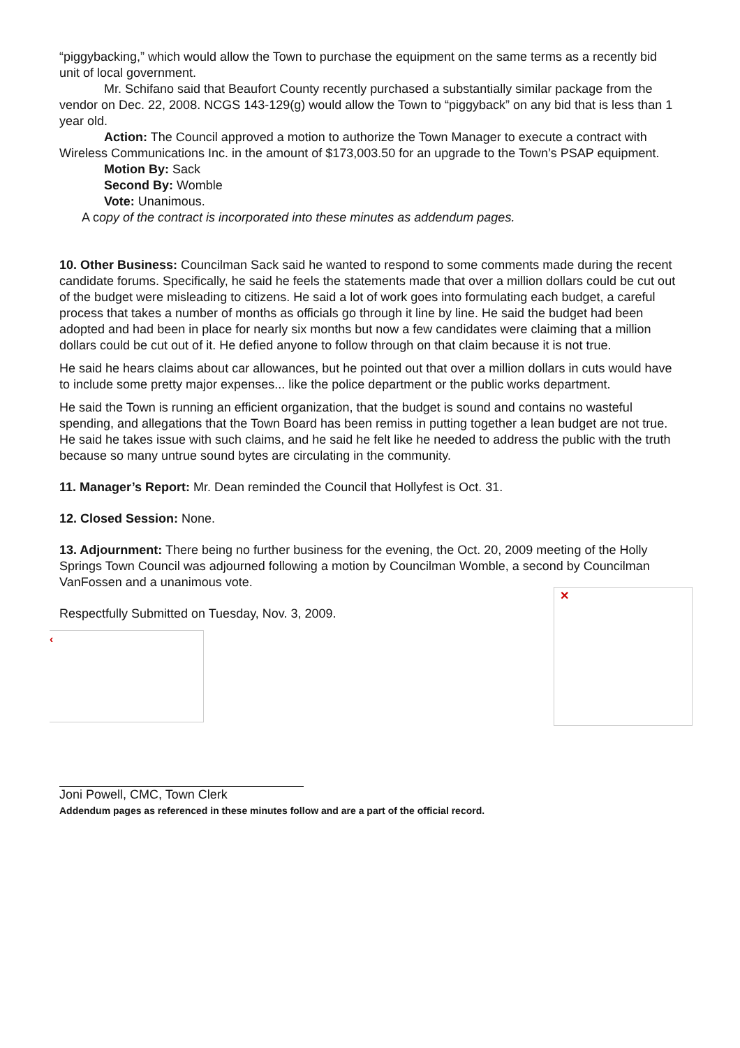“piggybacking,” which would allow the Town to purchase the equipment on the same terms as a recently bid unit of local government.
Mr. Schifano said that Beaufort County recently purchased a substantially similar package from the vendor on Dec. 22, 2008. NCGS 143-129(g) would allow the Town to “piggyback” on any bid that is less than 1 year old.
Action: The Council approved a motion to authorize the Town Manager to execute a contract with Wireless Communications Inc. in the amount of $173,003.50 for an upgrade to the Town’s PSAP equipment.
Motion By: Sack
Second By: Womble
Vote: Unanimous.
A copy of the contract is incorporated into these minutes as addendum pages.
10. Other Business: Councilman Sack said he wanted to respond to some comments made during the recent candidate forums. Specifically, he said he feels the statements made that over a million dollars could be cut out of the budget were misleading to citizens. He said a lot of work goes into formulating each budget, a careful process that takes a number of months as officials go through it line by line. He said the budget had been adopted and had been in place for nearly six months but now a few candidates were claiming that a million dollars could be cut out of it. He defied anyone to follow through on that claim because it is not true.
He said he hears claims about car allowances, but he pointed out that over a million dollars in cuts would have to include some pretty major expenses... like the police department or the public works department.
He said the Town is running an efficient organization, that the budget is sound and contains no wasteful spending, and allegations that the Town Board has been remiss in putting together a lean budget are not true. He said he takes issue with such claims, and he said he felt like he needed to address the public with the truth because so many untrue sound bytes are circulating in the community.
11. Manager’s Report: Mr. Dean reminded the Council that Hollyfest is Oct. 31.
12. Closed Session: None.
13. Adjournment: There being no further business for the evening, the Oct. 20, 2009 meeting of the Holly Springs Town Council was adjourned following a motion by Councilman Womble, a second by Councilman VanFossen and a unanimous vote.
Respectfully Submitted on Tuesday, Nov. 3, 2009.
‹
✕
Joni Powell, CMC, Town Clerk
Addendum pages as referenced in these minutes follow and are a part of the official record.